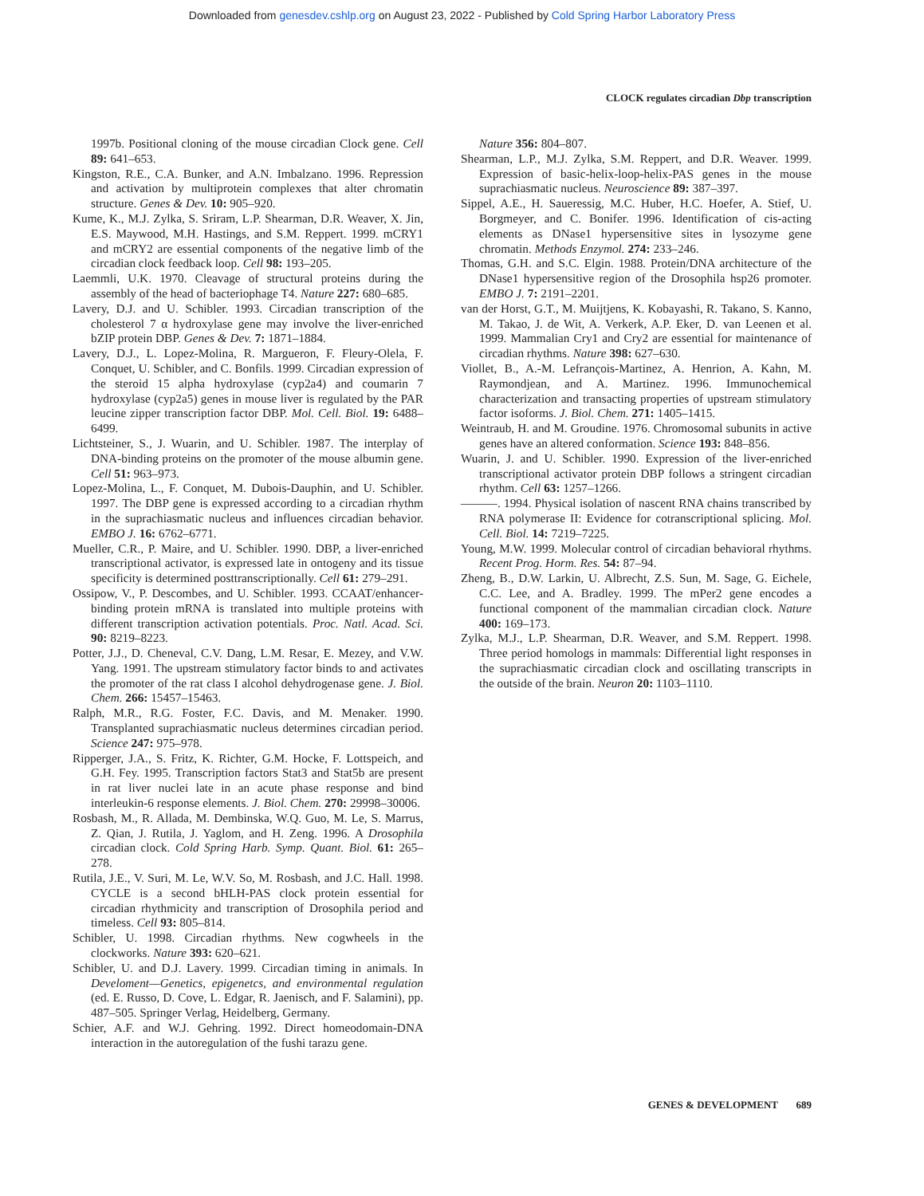Downloaded from genesdev.cshlp.org on August 23, 2022 - Published by Cold Spring Harbor Laboratory Press
CLOCK regulates circadian Dbp transcription
1997b. Positional cloning of the mouse circadian Clock gene. Cell 89: 641–653.
Kingston, R.E., C.A. Bunker, and A.N. Imbalzano. 1996. Repression and activation by multiprotein complexes that alter chromatin structure. Genes & Dev. 10: 905–920.
Kume, K., M.J. Zylka, S. Sriram, L.P. Shearman, D.R. Weaver, X. Jin, E.S. Maywood, M.H. Hastings, and S.M. Reppert. 1999. mCRY1 and mCRY2 are essential components of the negative limb of the circadian clock feedback loop. Cell 98: 193–205.
Laemmli, U.K. 1970. Cleavage of structural proteins during the assembly of the head of bacteriophage T4. Nature 227: 680–685.
Lavery, D.J. and U. Schibler. 1993. Circadian transcription of the cholesterol 7 α hydroxylase gene may involve the liver-enriched bZIP protein DBP. Genes & Dev. 7: 1871–1884.
Lavery, D.J., L. Lopez-Molina, R. Margueron, F. Fleury-Olela, F. Conquet, U. Schibler, and C. Bonfils. 1999. Circadian expression of the steroid 15 alpha hydroxylase (cyp2a4) and coumarin 7 hydroxylase (cyp2a5) genes in mouse liver is regulated by the PAR leucine zipper transcription factor DBP. Mol. Cell. Biol. 19: 6488–6499.
Lichtsteiner, S., J. Wuarin, and U. Schibler. 1987. The interplay of DNA-binding proteins on the promoter of the mouse albumin gene. Cell 51: 963–973.
Lopez-Molina, L., F. Conquet, M. Dubois-Dauphin, and U. Schibler. 1997. The DBP gene is expressed according to a circadian rhythm in the suprachiasmatic nucleus and influences circadian behavior. EMBO J. 16: 6762–6771.
Mueller, C.R., P. Maire, and U. Schibler. 1990. DBP, a liver-enriched transcriptional activator, is expressed late in ontogeny and its tissue specificity is determined posttranscriptionally. Cell 61: 279–291.
Ossipow, V., P. Descombes, and U. Schibler. 1993. CCAAT/enhancer-binding protein mRNA is translated into multiple proteins with different transcription activation potentials. Proc. Natl. Acad. Sci. 90: 8219–8223.
Potter, J.J., D. Cheneval, C.V. Dang, L.M. Resar, E. Mezey, and V.W. Yang. 1991. The upstream stimulatory factor binds to and activates the promoter of the rat class I alcohol dehydrogenase gene. J. Biol. Chem. 266: 15457–15463.
Ralph, M.R., R.G. Foster, F.C. Davis, and M. Menaker. 1990. Transplanted suprachiasmatic nucleus determines circadian period. Science 247: 975–978.
Ripperger, J.A., S. Fritz, K. Richter, G.M. Hocke, F. Lottspeich, and G.H. Fey. 1995. Transcription factors Stat3 and Stat5b are present in rat liver nuclei late in an acute phase response and bind interleukin-6 response elements. J. Biol. Chem. 270: 29998–30006.
Rosbash, M., R. Allada, M. Dembinska, W.Q. Guo, M. Le, S. Marrus, Z. Qian, J. Rutila, J. Yaglom, and H. Zeng. 1996. A Drosophila circadian clock. Cold Spring Harb. Symp. Quant. Biol. 61: 265–278.
Rutila, J.E., V. Suri, M. Le, W.V. So, M. Rosbash, and J.C. Hall. 1998. CYCLE is a second bHLH-PAS clock protein essential for circadian rhythmicity and transcription of Drosophila period and timeless. Cell 93: 805–814.
Schibler, U. 1998. Circadian rhythms. New cogwheels in the clockworks. Nature 393: 620–621.
Schibler, U. and D.J. Lavery. 1999. Circadian timing in animals. In Develoment—Genetics, epigenetcs, and environmental regulation (ed. E. Russo, D. Cove, L. Edgar, R. Jaenisch, and F. Salamini), pp. 487–505. Springer Verlag, Heidelberg, Germany.
Schier, A.F. and W.J. Gehring. 1992. Direct homeodomain-DNA interaction in the autoregulation of the fushi tarazu gene.
Nature 356: 804–807.
Shearman, L.P., M.J. Zylka, S.M. Reppert, and D.R. Weaver. 1999. Expression of basic-helix-loop-helix-PAS genes in the mouse suprachiasmatic nucleus. Neuroscience 89: 387–397.
Sippel, A.E., H. Saueressig, M.C. Huber, H.C. Hoefer, A. Stief, U. Borgmeyer, and C. Bonifer. 1996. Identification of cis-acting elements as DNase1 hypersensitive sites in lysozyme gene chromatin. Methods Enzymol. 274: 233–246.
Thomas, G.H. and S.C. Elgin. 1988. Protein/DNA architecture of the DNase1 hypersensitive region of the Drosophila hsp26 promoter. EMBO J. 7: 2191–2201.
van der Horst, G.T., M. Muijtjens, K. Kobayashi, R. Takano, S. Kanno, M. Takao, J. de Wit, A. Verkerk, A.P. Eker, D. van Leenen et al. 1999. Mammalian Cry1 and Cry2 are essential for maintenance of circadian rhythms. Nature 398: 627–630.
Viollet, B., A.-M. Lefrançois-Martinez, A. Henrion, A. Kahn, M. Raymondjean, and A. Martinez. 1996. Immunochemical characterization and transacting properties of upstream stimulatory factor isoforms. J. Biol. Chem. 271: 1405–1415.
Weintraub, H. and M. Groudine. 1976. Chromosomal subunits in active genes have an altered conformation. Science 193: 848–856.
Wuarin, J. and U. Schibler. 1990. Expression of the liver-enriched transcriptional activator protein DBP follows a stringent circadian rhythm. Cell 63: 1257–1266.
———. 1994. Physical isolation of nascent RNA chains transcribed by RNA polymerase II: Evidence for cotranscriptional splicing. Mol. Cell. Biol. 14: 7219–7225.
Young, M.W. 1999. Molecular control of circadian behavioral rhythms. Recent Prog. Horm. Res. 54: 87–94.
Zheng, B., D.W. Larkin, U. Albrecht, Z.S. Sun, M. Sage, G. Eichele, C.C. Lee, and A. Bradley. 1999. The mPer2 gene encodes a functional component of the mammalian circadian clock. Nature 400: 169–173.
Zylka, M.J., L.P. Shearman, D.R. Weaver, and S.M. Reppert. 1998. Three period homologs in mammals: Differential light responses in the suprachiasmatic circadian clock and oscillating transcripts in the outside of the brain. Neuron 20: 1103–1110.
GENES & DEVELOPMENT 689